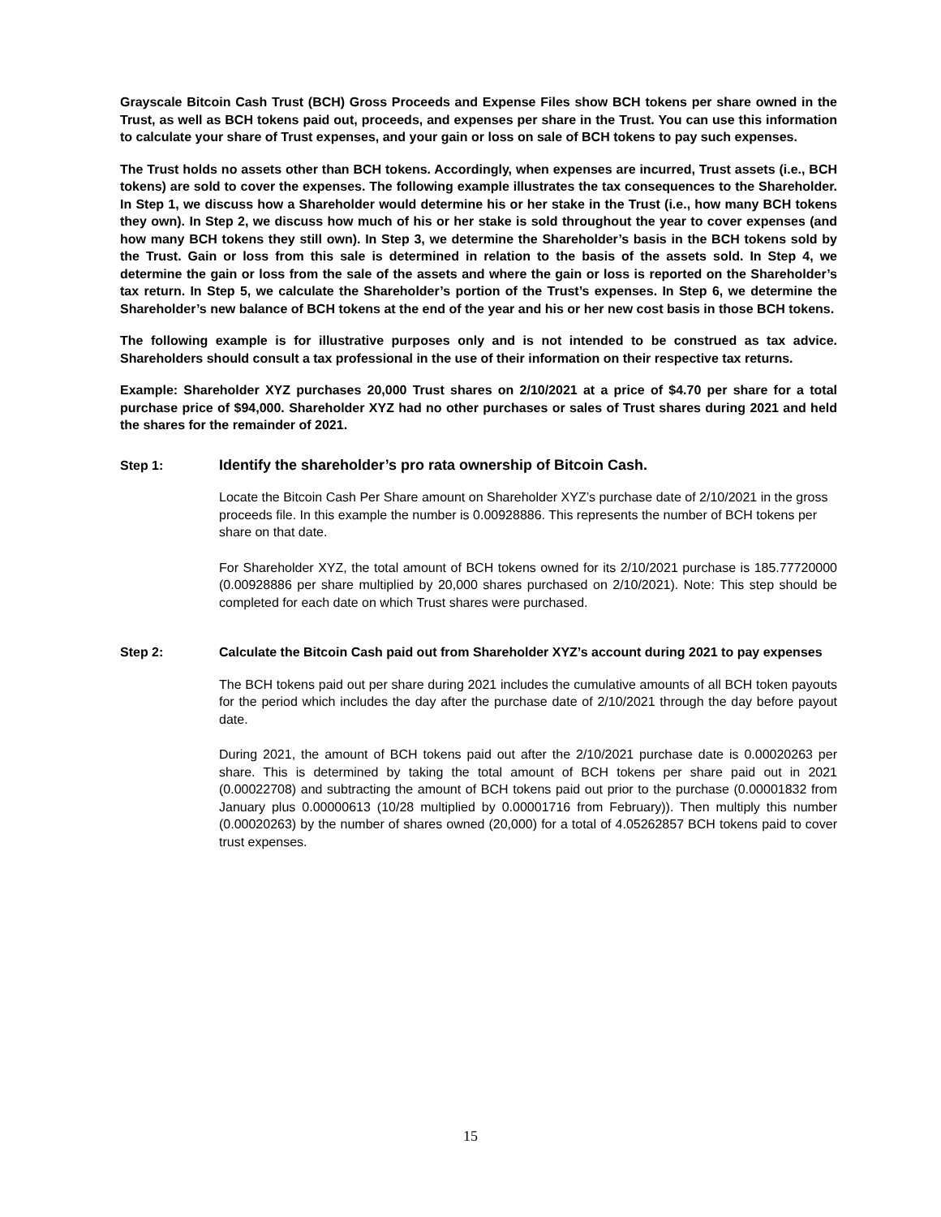Grayscale Bitcoin Cash Trust (BCH) Gross Proceeds and Expense Files show BCH tokens per share owned in the Trust, as well as BCH tokens paid out, proceeds, and expenses per share in the Trust. You can use this information to calculate your share of Trust expenses, and your gain or loss on sale of BCH tokens to pay such expenses.
The Trust holds no assets other than BCH tokens. Accordingly, when expenses are incurred, Trust assets (i.e., BCH tokens) are sold to cover the expenses. The following example illustrates the tax consequences to the Shareholder. In Step 1, we discuss how a Shareholder would determine his or her stake in the Trust (i.e., how many BCH tokens they own). In Step 2, we discuss how much of his or her stake is sold throughout the year to cover expenses (and how many BCH tokens they still own). In Step 3, we determine the Shareholder’s basis in the BCH tokens sold by the Trust. Gain or loss from this sale is determined in relation to the basis of the assets sold. In Step 4, we determine the gain or loss from the sale of the assets and where the gain or loss is reported on the Shareholder’s tax return. In Step 5, we calculate the Shareholder’s portion of the Trust’s expenses. In Step 6, we determine the Shareholder’s new balance of BCH tokens at the end of the year and his or her new cost basis in those BCH tokens.
The following example is for illustrative purposes only and is not intended to be construed as tax advice. Shareholders should consult a tax professional in the use of their information on their respective tax returns.
Example: Shareholder XYZ purchases 20,000 Trust shares on 2/10/2021 at a price of $4.70 per share for a total purchase price of $94,000. Shareholder XYZ had no other purchases or sales of Trust shares during 2021 and held the shares for the remainder of 2021.
Step 1: Identify the shareholder’s pro rata ownership of Bitcoin Cash.
Locate the Bitcoin Cash Per Share amount on Shareholder XYZ’s purchase date of 2/10/2021 in the gross proceeds file. In this example the number is 0.00928886. This represents the number of BCH tokens per share on that date.
For Shareholder XYZ, the total amount of BCH tokens owned for its 2/10/2021 purchase is 185.77720000 (0.00928886 per share multiplied by 20,000 shares purchased on 2/10/2021). Note: This step should be completed for each date on which Trust shares were purchased.
Step 2: Calculate the Bitcoin Cash paid out from Shareholder XYZ’s account during 2021 to pay expenses
The BCH tokens paid out per share during 2021 includes the cumulative amounts of all BCH token payouts for the period which includes the day after the purchase date of 2/10/2021 through the day before payout date.
During 2021, the amount of BCH tokens paid out after the 2/10/2021 purchase date is 0.00020263 per share. This is determined by taking the total amount of BCH tokens per share paid out in 2021 (0.00022708) and subtracting the amount of BCH tokens paid out prior to the purchase (0.00001832 from January plus 0.00000613 (10/28 multiplied by 0.00001716 from February)). Then multiply this number (0.00020263) by the number of shares owned (20,000) for a total of 4.05262857 BCH tokens paid to cover trust expenses.
15